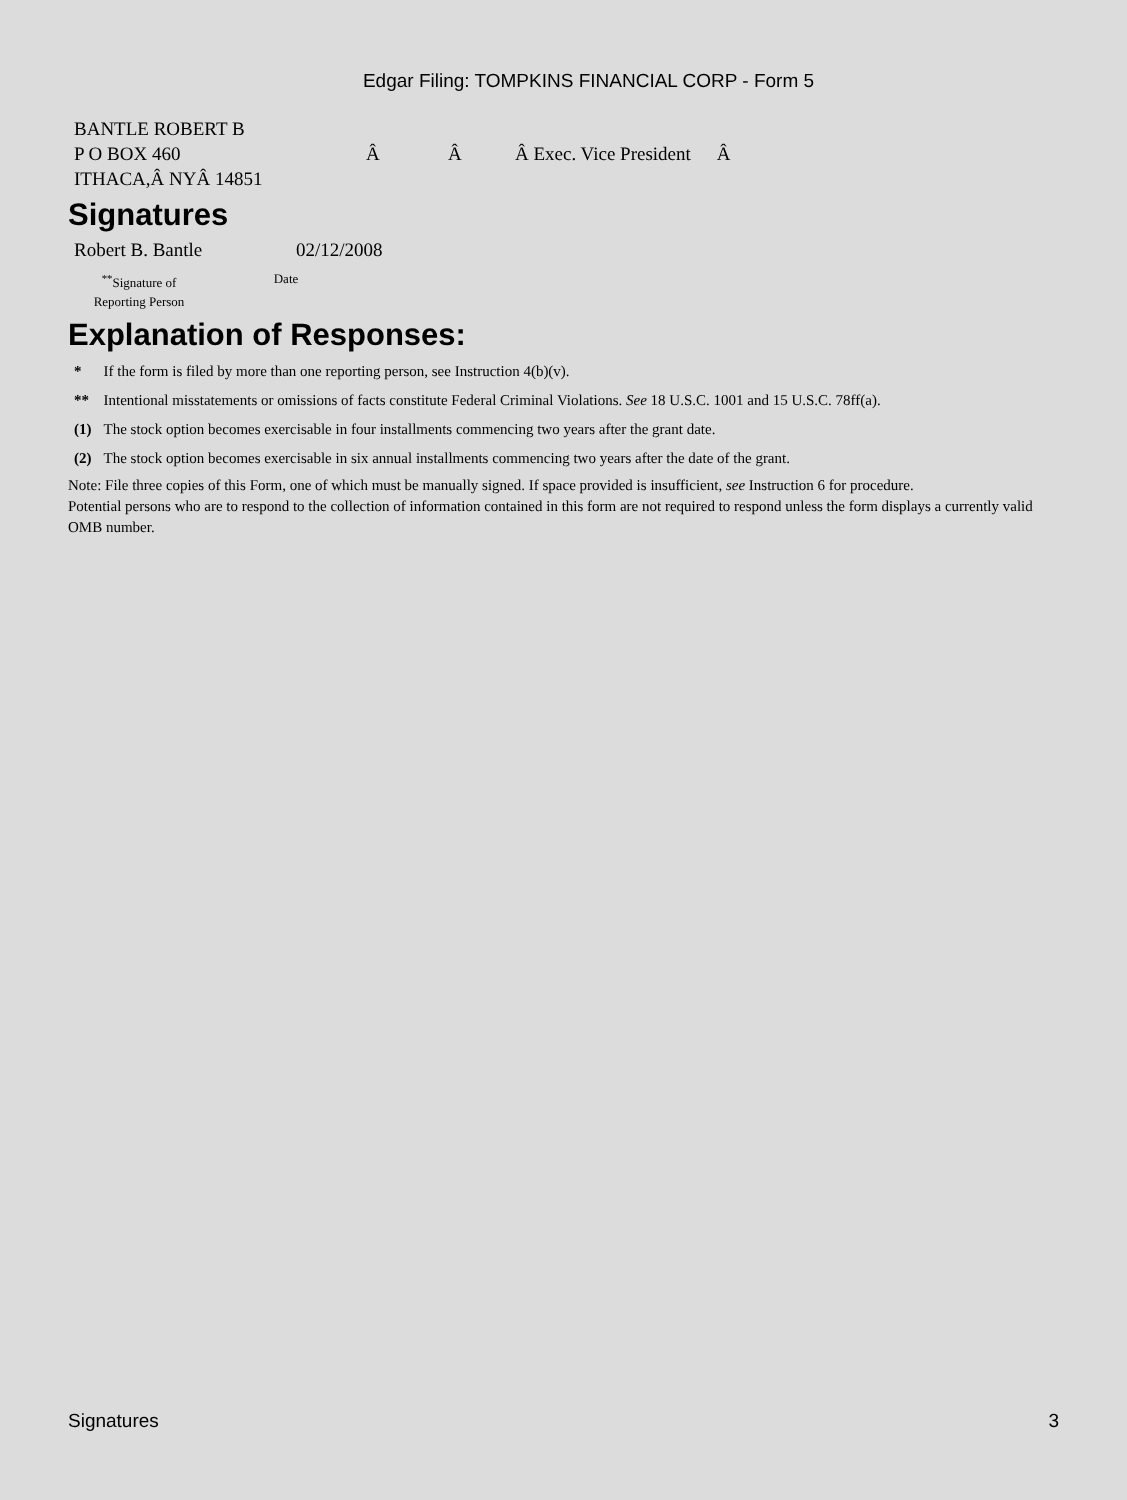Edgar Filing: TOMPKINS FINANCIAL CORP - Form 5
| BANTLE ROBERT B P O BOX 460 ITHACA,Â NYÂ 14851 | Â | Â | Â Exec. Vice President | Â |
Signatures
| Robert B. Bantle | 02/12/2008 |
| <sup>**</sup> Signature of Reporting Person | Date |
Explanation of Responses:
| * | If the form is filed by more than one reporting person, see Instruction 4(b)(v). |
| ** | Intentional misstatements or omissions of facts constitute Federal Criminal Violations. See 18 U.S.C. 1001 and 15 U.S.C. 78ff(a). |
| (1) | The stock option becomes exercisable in four installments commencing two years after the grant date. |
| (2) | The stock option becomes exercisable in six annual installments commencing two years after the date of the grant. |
Note: File three copies of this Form, one of which must be manually signed. If space provided is insufficient, see Instruction 6 for procedure.
Potential persons who are to respond to the collection of information contained in this form are not required to respond unless the form displays a currently valid OMB number.
Signatures 3